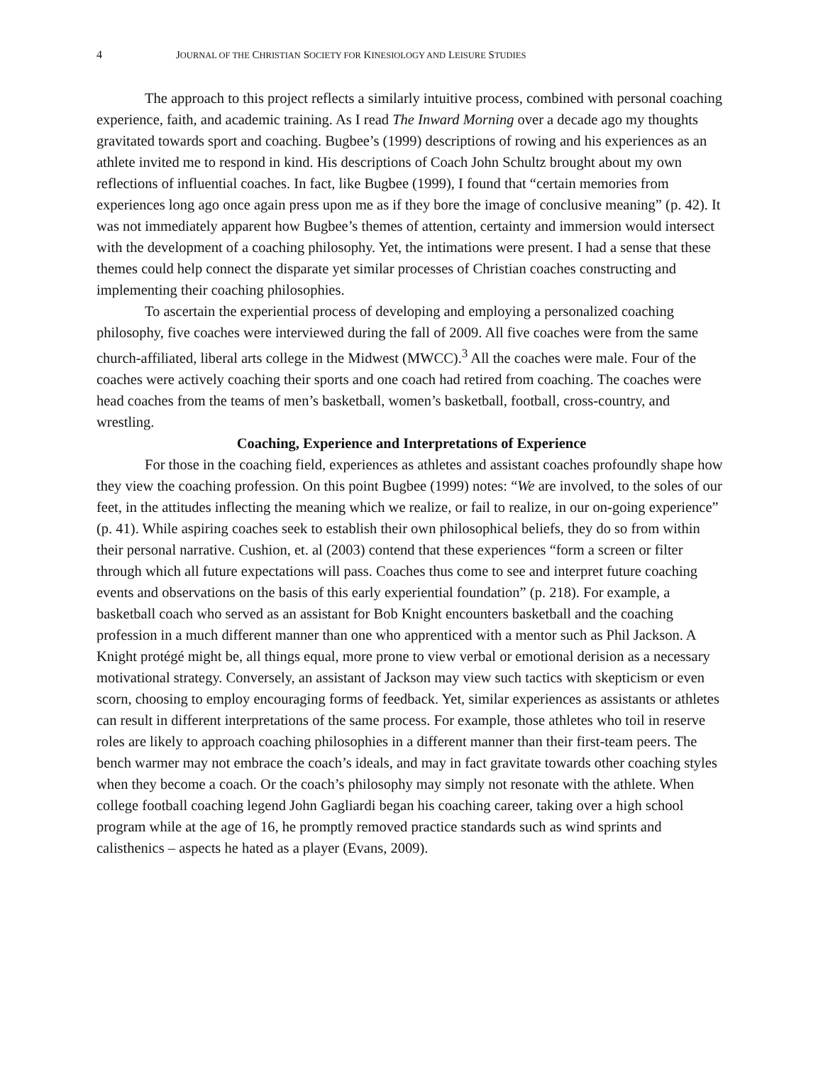4 JOURNAL OF THE CHRISTIAN SOCIETY FOR KINESIOLOGY AND LEISURE STUDIES
The approach to this project reflects a similarly intuitive process, combined with personal coaching experience, faith, and academic training. As I read The Inward Morning over a decade ago my thoughts gravitated towards sport and coaching. Bugbee’s (1999) descriptions of rowing and his experiences as an athlete invited me to respond in kind. His descriptions of Coach John Schultz brought about my own reflections of influential coaches. In fact, like Bugbee (1999), I found that “certain memories from experiences long ago once again press upon me as if they bore the image of conclusive meaning” (p. 42). It was not immediately apparent how Bugbee’s themes of attention, certainty and immersion would intersect with the development of a coaching philosophy. Yet, the intimations were present. I had a sense that these themes could help connect the disparate yet similar processes of Christian coaches constructing and implementing their coaching philosophies.
To ascertain the experiential process of developing and employing a personalized coaching philosophy, five coaches were interviewed during the fall of 2009. All five coaches were from the same church-affiliated, liberal arts college in the Midwest (MWCC).<sup>3</sup> All the coaches were male. Four of the coaches were actively coaching their sports and one coach had retired from coaching. The coaches were head coaches from the teams of men’s basketball, women’s basketball, football, cross-country, and wrestling.
Coaching, Experience and Interpretations of Experience
For those in the coaching field, experiences as athletes and assistant coaches profoundly shape how they view the coaching profession. On this point Bugbee (1999) notes: “We are involved, to the soles of our feet, in the attitudes inflecting the meaning which we realize, or fail to realize, in our on-going experience” (p. 41). While aspiring coaches seek to establish their own philosophical beliefs, they do so from within their personal narrative. Cushion, et. al (2003) contend that these experiences “form a screen or filter through which all future expectations will pass. Coaches thus come to see and interpret future coaching events and observations on the basis of this early experiential foundation” (p. 218). For example, a basketball coach who served as an assistant for Bob Knight encounters basketball and the coaching profession in a much different manner than one who apprenticed with a mentor such as Phil Jackson. A Knight protégé might be, all things equal, more prone to view verbal or emotional derision as a necessary motivational strategy. Conversely, an assistant of Jackson may view such tactics with skepticism or even scorn, choosing to employ encouraging forms of feedback. Yet, similar experiences as assistants or athletes can result in different interpretations of the same process. For example, those athletes who toil in reserve roles are likely to approach coaching philosophies in a different manner than their first-team peers. The bench warmer may not embrace the coach’s ideals, and may in fact gravitate towards other coaching styles when they become a coach. Or the coach’s philosophy may simply not resonate with the athlete. When college football coaching legend John Gagliardi began his coaching career, taking over a high school program while at the age of 16, he promptly removed practice standards such as wind sprints and calisthenics – aspects he hated as a player (Evans, 2009).